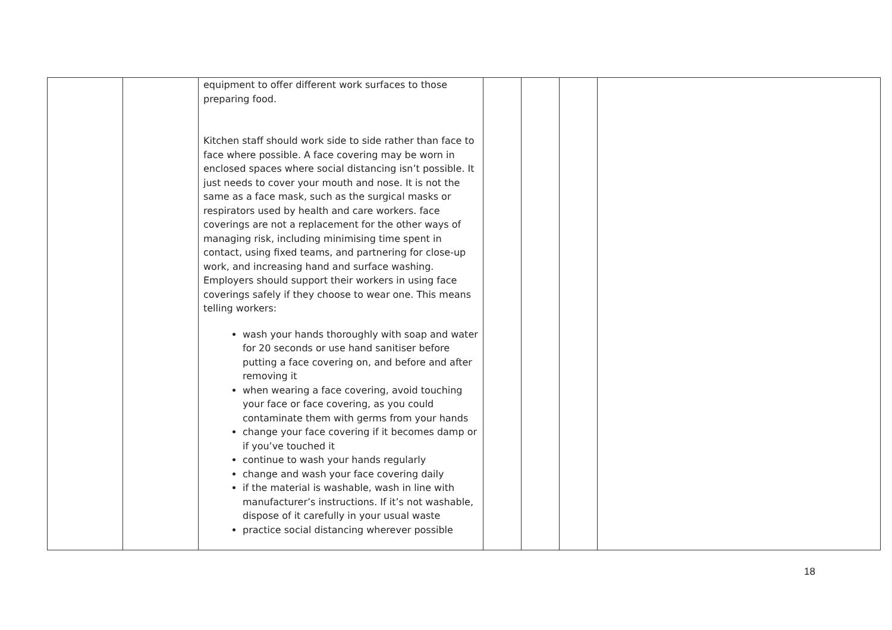| | | equipment to offer different work surfaces to those preparing food. Kitchen staff should work side to side rather than face to face where possible. A face covering may be worn in enclosed spaces where social distancing isn’t possible. It just needs to cover your mouth and nose. It is not the same as a face mask, such as the surgical masks or respirators used by health and care workers. face coverings are not a replacement for the other ways of managing risk, including minimising time spent in contact, using fixed teams, and partnering for close-up work, and increasing hand and surface washing. Employers should support their workers in using face coverings safely if they choose to wear one. This means telling workers: wash your hands thoroughly with soap and water for 20 seconds or use hand sanitiser before putting a face covering on, and before and after removing it when wearing a face covering, avoid touching your face or face covering, as you could contaminate them with germs from your hands change your face covering if it becomes damp or if you’ve touched it continue to wash your hands regularly change and wash your face covering daily if the material is washable, wash in line with manufacturer’s instructions. If it’s not washable, dispose of it carefully in your usual waste practice social distancing wherever possible | | | | |
18